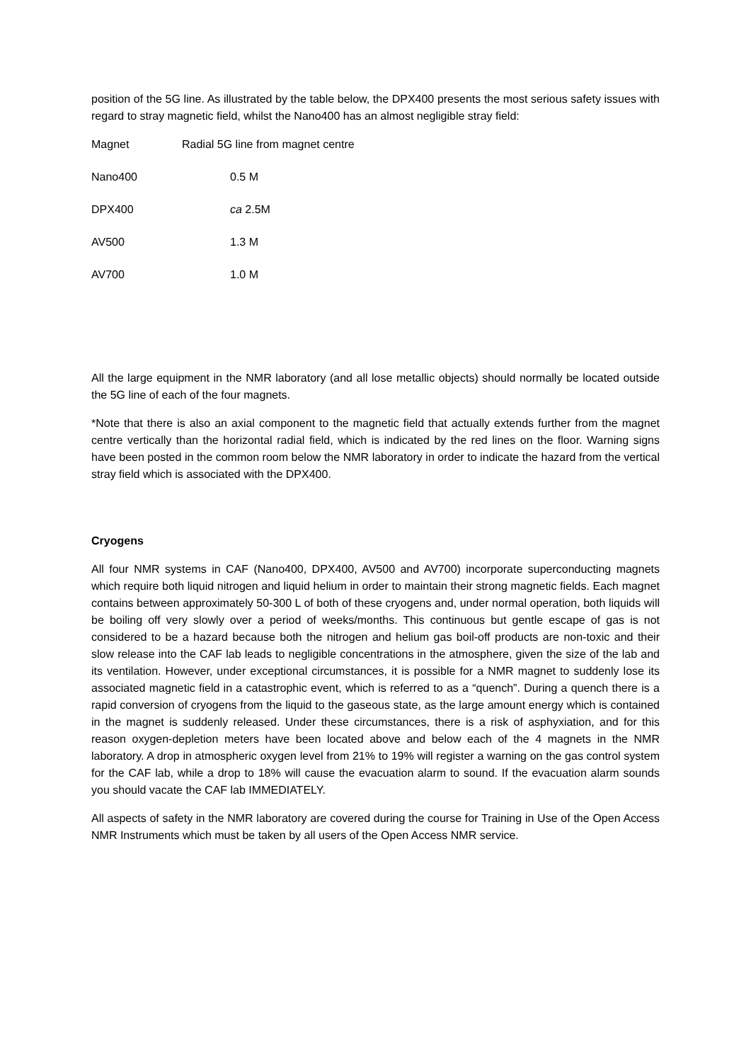position of the 5G line. As illustrated by the table below, the DPX400 presents the most serious safety issues with regard to stray magnetic field, whilst the Nano400 has an almost negligible stray field:
| Magnet | Radial 5G line from magnet centre |
| --- | --- |
| Nano400 | 0.5 M |
| DPX400 | ca 2.5M |
| AV500 | 1.3 M |
| AV700 | 1.0 M |
All the large equipment in the NMR laboratory (and all lose metallic objects) should normally be located outside the 5G line of each of the four magnets.
*Note that there is also an axial component to the magnetic field that actually extends further from the magnet centre vertically than the horizontal radial field, which is indicated by the red lines on the floor. Warning signs have been posted in the common room below the NMR laboratory in order to indicate the hazard from the vertical stray field which is associated with the DPX400.
Cryogens
All four NMR systems in CAF (Nano400, DPX400, AV500 and AV700) incorporate superconducting magnets which require both liquid nitrogen and liquid helium in order to maintain their strong magnetic fields. Each magnet contains between approximately 50-300 L of both of these cryogens and, under normal operation, both liquids will be boiling off very slowly over a period of weeks/months. This continuous but gentle escape of gas is not considered to be a hazard because both the nitrogen and helium gas boil-off products are non-toxic and their slow release into the CAF lab leads to negligible concentrations in the atmosphere, given the size of the lab and its ventilation. However, under exceptional circumstances, it is possible for a NMR magnet to suddenly lose its associated magnetic field in a catastrophic event, which is referred to as a “quench”. During a quench there is a rapid conversion of cryogens from the liquid to the gaseous state, as the large amount energy which is contained in the magnet is suddenly released. Under these circumstances, there is a risk of asphyxiation, and for this reason oxygen-depletion meters have been located above and below each of the 4 magnets in the NMR laboratory. A drop in atmospheric oxygen level from 21% to 19% will register a warning on the gas control system for the CAF lab, while a drop to 18% will cause the evacuation alarm to sound. If the evacuation alarm sounds you should vacate the CAF lab IMMEDIATELY.
All aspects of safety in the NMR laboratory are covered during the course for Training in Use of the Open Access NMR Instruments which must be taken by all users of the Open Access NMR service.